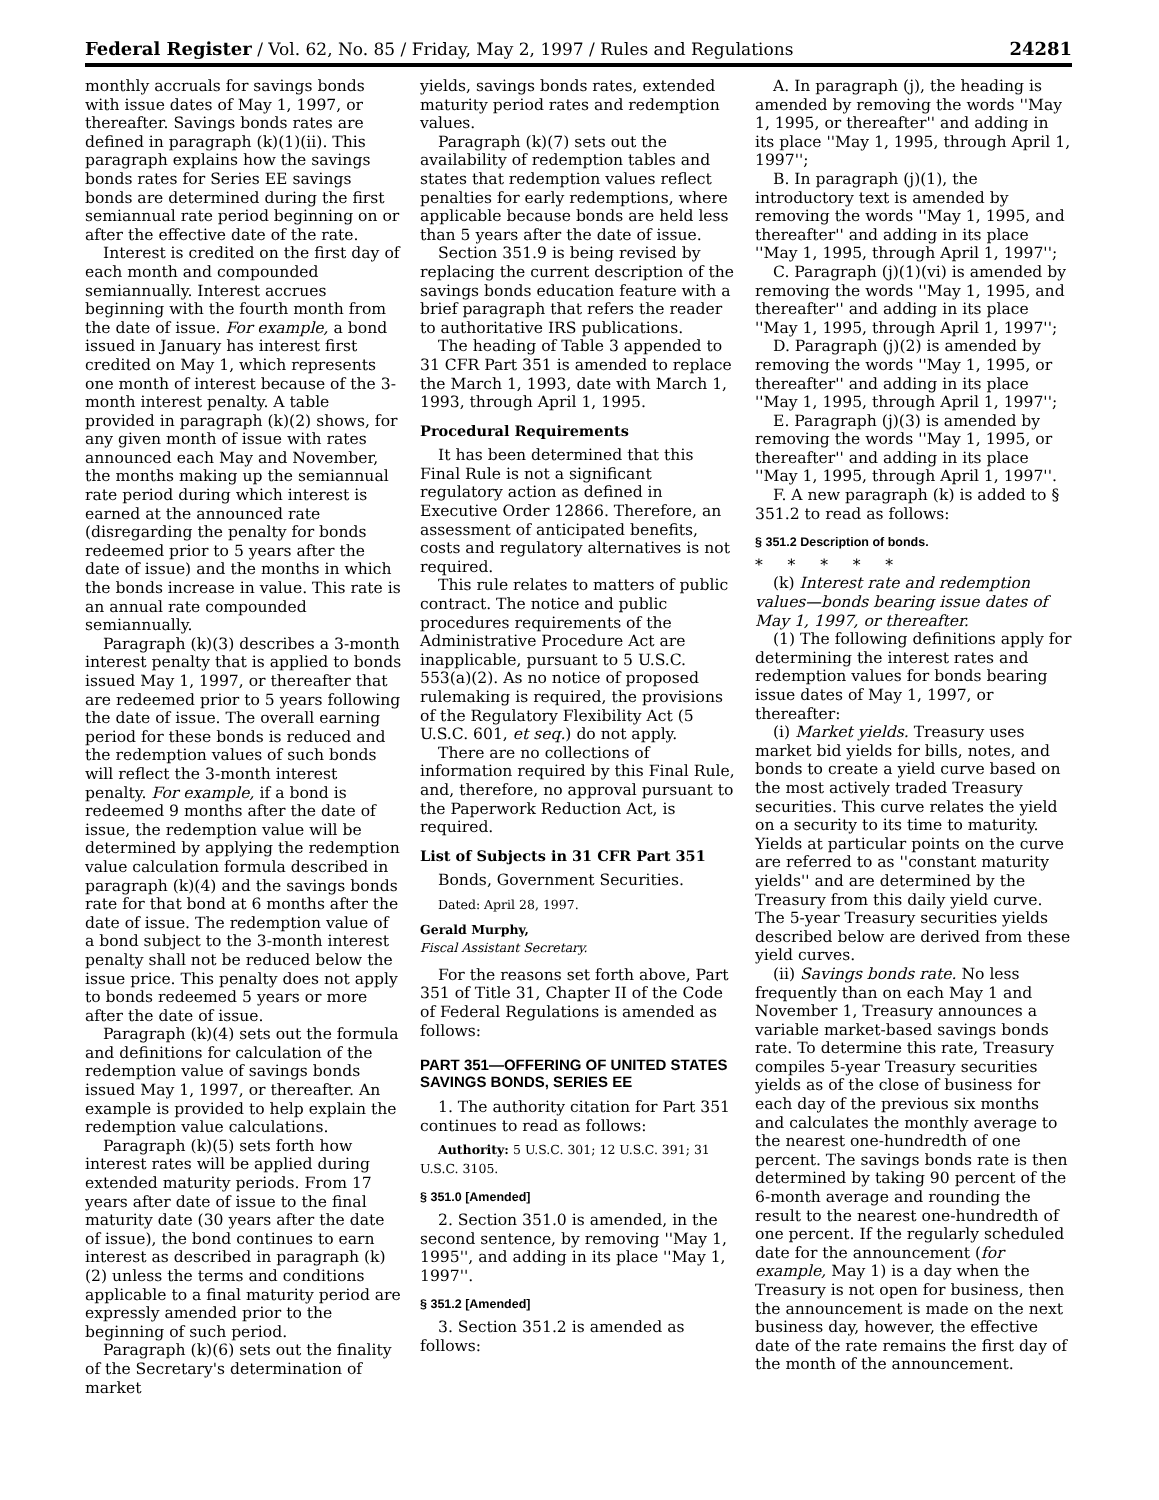Federal Register / Vol. 62, No. 85 / Friday, May 2, 1997 / Rules and Regulations 24281
monthly accruals for savings bonds with issue dates of May 1, 1997, or thereafter. Savings bonds rates are defined in paragraph (k)(1)(ii). This paragraph explains how the savings bonds rates for Series EE savings bonds are determined during the first semiannual rate period beginning on or after the effective date of the rate.
Interest is credited on the first day of each month and compounded semiannually. Interest accrues beginning with the fourth month from the date of issue. For example, a bond issued in January has interest first credited on May 1, which represents one month of interest because of the 3-month interest penalty. A table provided in paragraph (k)(2) shows, for any given month of issue with rates announced each May and November, the months making up the semiannual rate period during which interest is earned at the announced rate (disregarding the penalty for bonds redeemed prior to 5 years after the date of issue) and the months in which the bonds increase in value. This rate is an annual rate compounded semiannually.
Paragraph (k)(3) describes a 3-month interest penalty that is applied to bonds issued May 1, 1997, or thereafter that are redeemed prior to 5 years following the date of issue. The overall earning period for these bonds is reduced and the redemption values of such bonds will reflect the 3-month interest penalty. For example, if a bond is redeemed 9 months after the date of issue, the redemption value will be determined by applying the redemption value calculation formula described in paragraph (k)(4) and the savings bonds rate for that bond at 6 months after the date of issue. The redemption value of a bond subject to the 3-month interest penalty shall not be reduced below the issue price. This penalty does not apply to bonds redeemed 5 years or more after the date of issue.
Paragraph (k)(4) sets out the formula and definitions for calculation of the redemption value of savings bonds issued May 1, 1997, or thereafter. An example is provided to help explain the redemption value calculations.
Paragraph (k)(5) sets forth how interest rates will be applied during extended maturity periods. From 17 years after date of issue to the final maturity date (30 years after the date of issue), the bond continues to earn interest as described in paragraph (k)(2) unless the terms and conditions applicable to a final maturity period are expressly amended prior to the beginning of such period.
Paragraph (k)(6) sets out the finality of the Secretary's determination of market
yields, savings bonds rates, extended maturity period rates and redemption values.
Paragraph (k)(7) sets out the availability of redemption tables and states that redemption values reflect penalties for early redemptions, where applicable because bonds are held less than 5 years after the date of issue.
Section 351.9 is being revised by replacing the current description of the savings bonds education feature with a brief paragraph that refers the reader to authoritative IRS publications.
The heading of Table 3 appended to 31 CFR Part 351 is amended to replace the March 1, 1993, date with March 1, 1993, through April 1, 1995.
Procedural Requirements
It has been determined that this Final Rule is not a significant regulatory action as defined in Executive Order 12866. Therefore, an assessment of anticipated benefits, costs and regulatory alternatives is not required.
This rule relates to matters of public contract. The notice and public procedures requirements of the Administrative Procedure Act are inapplicable, pursuant to 5 U.S.C. 553(a)(2). As no notice of proposed rulemaking is required, the provisions of the Regulatory Flexibility Act (5 U.S.C. 601, et seq.) do not apply.
There are no collections of information required by this Final Rule, and, therefore, no approval pursuant to the Paperwork Reduction Act, is required.
List of Subjects in 31 CFR Part 351
Bonds, Government Securities.
Dated: April 28, 1997.
Gerald Murphy,
Fiscal Assistant Secretary.
For the reasons set forth above, Part 351 of Title 31, Chapter II of the Code of Federal Regulations is amended as follows:
PART 351—OFFERING OF UNITED STATES SAVINGS BONDS, SERIES EE
1. The authority citation for Part 351 continues to read as follows:
Authority: 5 U.S.C. 301; 12 U.S.C. 391; 31 U.S.C. 3105.
§ 351.0 [Amended]
2. Section 351.0 is amended, in the second sentence, by removing ''May 1, 1995'', and adding in its place ''May 1, 1997''.
§ 351.2 [Amended]
3. Section 351.2 is amended as follows:
A. In paragraph (j), the heading is amended by removing the words ''May 1, 1995, or thereafter'' and adding in its place ''May 1, 1995, through April 1, 1997'';
B. In paragraph (j)(1), the introductory text is amended by removing the words ''May 1, 1995, and thereafter'' and adding in its place ''May 1, 1995, through April 1, 1997'';
C. Paragraph (j)(1)(vi) is amended by removing the words ''May 1, 1995, and thereafter'' and adding in its place ''May 1, 1995, through April 1, 1997'';
D. Paragraph (j)(2) is amended by removing the words ''May 1, 1995, or thereafter'' and adding in its place ''May 1, 1995, through April 1, 1997'';
E. Paragraph (j)(3) is amended by removing the words ''May 1, 1995, or thereafter'' and adding in its place ''May 1, 1995, through April 1, 1997''.
F. A new paragraph (k) is added to § 351.2 to read as follows:
§ 351.2 Description of bonds.
* * * * *
(k) Interest rate and redemption values—bonds bearing issue dates of May 1, 1997, or thereafter.
(1) The following definitions apply for determining the interest rates and redemption values for bonds bearing issue dates of May 1, 1997, or thereafter:
(i) Market yields. Treasury uses market bid yields for bills, notes, and bonds to create a yield curve based on the most actively traded Treasury securities. This curve relates the yield on a security to its time to maturity. Yields at particular points on the curve are referred to as ''constant maturity yields'' and are determined by the Treasury from this daily yield curve. The 5-year Treasury securities yields described below are derived from these yield curves.
(ii) Savings bonds rate. No less frequently than on each May 1 and November 1, Treasury announces a variable market-based savings bonds rate. To determine this rate, Treasury compiles 5-year Treasury securities yields as of the close of business for each day of the previous six months and calculates the monthly average to the nearest one-hundredth of one percent. The savings bonds rate is then determined by taking 90 percent of the 6-month average and rounding the result to the nearest one-hundredth of one percent. If the regularly scheduled date for the announcement (for example, May 1) is a day when the Treasury is not open for business, then the announcement is made on the next business day, however, the effective date of the rate remains the first day of the month of the announcement.